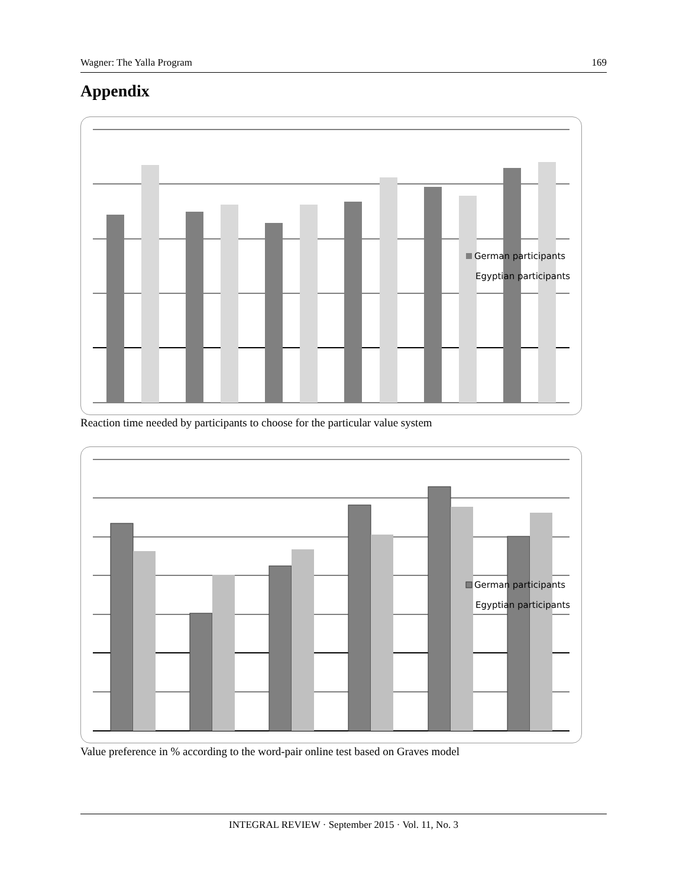Wagner: The Yalla Program 169
Appendix
German participants
Egyptian participants
Reaction time needed by participants to choose for the particular value system
German participants
Egyptian participants
Value preference in % according to the word-pair online test based on Graves model
INTEGRAL REVIEW · September 2015 · Vol. 11, No. 3